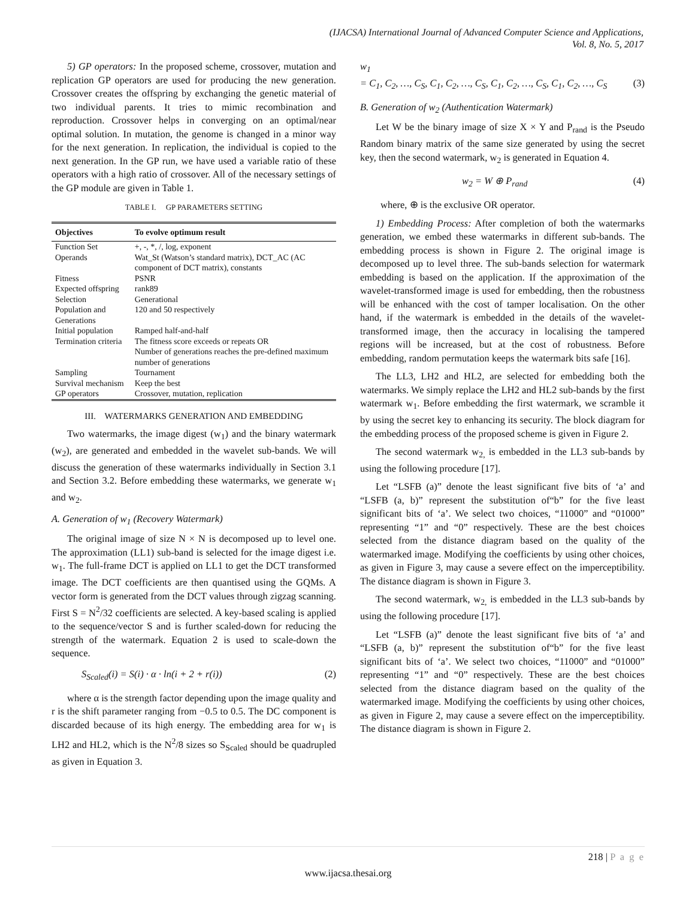(IJACSA) International Journal of Advanced Computer Science and Applications,
Vol. 8, No. 5, 2017
5) GP operators: In the proposed scheme, crossover, mutation and replication GP operators are used for producing the new generation. Crossover creates the offspring by exchanging the genetic material of two individual parents. It tries to mimic recombination and reproduction. Crossover helps in converging on an optimal/near optimal solution. In mutation, the genome is changed in a minor way for the next generation. In replication, the individual is copied to the next generation. In the GP run, we have used a variable ratio of these operators with a high ratio of crossover. All of the necessary settings of the GP module are given in Table 1.
TABLE I. GP PARAMETERS SETTING
| Objectives | To evolve optimum result |
| --- | --- |
| Function Set | +, -, *, /, log, exponent |
| Operands | Wat_St (Watson’s standard matrix), DCT_AC (AC component of DCT matrix), constants |
| Fitness | PSNR |
| Expected offspring | rank89 |
| Selection | Generational |
| Population and Generations | 120 and 50 respectively |
| Initial population | Ramped half-and-half |
| Termination criteria | The fitness score exceeds or repeats OR Number of generations reaches the pre-defined maximum number of generations |
| Sampling | Tournament |
| Survival mechanism | Keep the best |
| GP operators | Crossover, mutation, replication |
III. WATERMARKS GENERATION AND EMBEDDING
Two watermarks, the image digest (w<sub>1</sub>) and the binary watermark (w<sub>2</sub>), are generated and embedded in the wavelet sub-bands. We will discuss the generation of these watermarks individually in Section 3.1 and Section 3.2. Before embedding these watermarks, we generate w<sub>1</sub> and w<sub>2</sub>.
A. Generation of w<sub>1</sub> (Recovery Watermark)
The original image of size N × N is decomposed up to level one. The approximation (LL1) sub-band is selected for the image digest i.e. w<sub>1</sub>. The full-frame DCT is applied on LL1 to get the DCT transformed image. The DCT coefficients are then quantised using the GQMs. A vector form is generated from the DCT values through zigzag scanning. First S = N<sup>2</sup>/32 coefficients are selected. A key-based scaling is applied to the sequence/vector S and is further scaled-down for reducing the strength of the watermark. Equation 2 is used to scale-down the sequence.
S<sub>Scaled</sub>(i) = S(i) · α · ln(i + 2 + r(i)) (2)
where α is the strength factor depending upon the image quality and r is the shift parameter ranging from −0.5 to 0.5. The DC component is discarded because of its high energy. The embedding area for w<sub>1</sub> is LH2 and HL2, which is the N<sup>2</sup>/8 sizes so S<sub>Scaled</sub> should be quadrupled as given in Equation 3.
w<sub>1</sub>
= C<sub>1</sub>, C<sub>2</sub>, …, C<sub>S</sub>, C<sub>1</sub>, C<sub>2</sub>, …, C<sub>S</sub>, C<sub>1</sub>, C<sub>2</sub>, …, C<sub>S</sub>, C<sub>1</sub>, C<sub>2</sub>, …, C<sub>S</sub> (3)
B. Generation of w<sub>2</sub> (Authentication Watermark)
Let W be the binary image of size X × Y and P<sub>rand</sub> is the Pseudo Random binary matrix of the same size generated by using the secret key, then the second watermark, w<sub>2</sub> is generated in Equation 4.
w<sub>2</sub> = W ⊕ P<sub>rand</sub> (4)
where, ⊕ is the exclusive OR operator.
1) Embedding Process: After completion of both the watermarks generation, we embed these watermarks in different sub-bands. The embedding process is shown in Figure 2. The original image is decomposed up to level three. The sub-bands selection for watermark embedding is based on the application. If the approximation of the wavelet-transformed image is used for embedding, then the robustness will be enhanced with the cost of tamper localisation. On the other hand, if the watermark is embedded in the details of the wavelet-transformed image, then the accuracy in localising the tampered regions will be increased, but at the cost of robustness. Before embedding, random permutation keeps the watermark bits safe [16].
The LL3, LH2 and HL2, are selected for embedding both the watermarks. We simply replace the LH2 and HL2 sub-bands by the first watermark w<sub>1</sub>. Before embedding the first watermark, we scramble it by using the secret key to enhancing its security. The block diagram for the embedding process of the proposed scheme is given in Figure 2.
The second watermark w<sub>2,</sub> is embedded in the LL3 sub-bands by using the following procedure [17].
Let “LSFB (a)” denote the least significant five bits of ‘a’ and “LSFB (a, b)” represent the substitution of“b” for the five least significant bits of ‘a’. We select two choices, “11000” and “01000” representing “1” and “0” respectively. These are the best choices selected from the distance diagram based on the quality of the watermarked image. Modifying the coefficients by using other choices, as given in Figure 3, may cause a severe effect on the imperceptibility. The distance diagram is shown in Figure 3.
The second watermark, w<sub>2,</sub> is embedded in the LL3 sub-bands by using the following procedure [17].
Let “LSFB (a)” denote the least significant five bits of ‘a’ and “LSFB (a, b)” represent the substitution of“b” for the five least significant bits of ‘a’. We select two choices, “11000” and “01000” representing “1” and “0” respectively. These are the best choices selected from the distance diagram based on the quality of the watermarked image. Modifying the coefficients by using other choices, as given in Figure 2, may cause a severe effect on the imperceptibility. The distance diagram is shown in Figure 2.
218 | P a g e
www.ijacsa.thesai.org